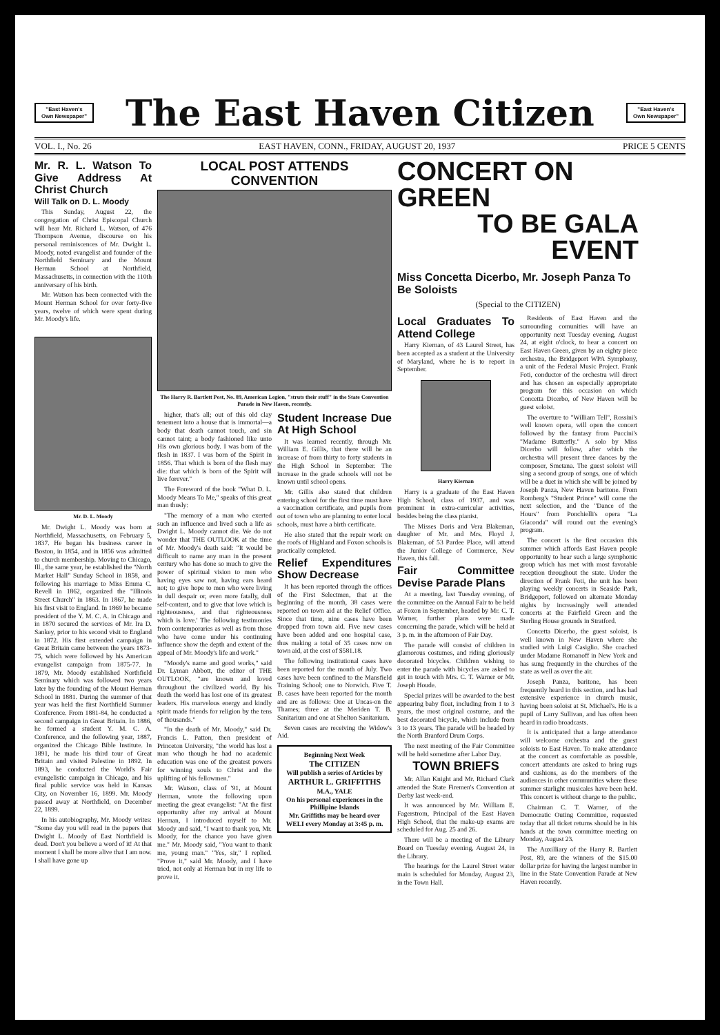"East Haven's Own Newspaper"
The East Haven Citizen
"East Haven's Own Newspaper"
VOL. I., No. 26 EAST HAVEN, CONN., FRIDAY, AUGUST 20, 1937 PRICE 5 CENTS
Mr. R. L. Watson To Give Address At Christ Church
Will Talk on D. L. Moody
This Sunday, August 22, the congregation of Christ Episcopal Church will hear Mr. Richard L. Watson, of 476 Thompson Avenue, discourse on his personal reminiscences of Mr. Dwight L. Moody, noted evangelist and founder of the Northfield Seminary and the Mount Herman School at Northfield, Massachusetts, in connection with the 110th anniversary of his birth.
Mr. Watson has been connected with the Mount Herman School for over forty-five years, twelve of which were spent during Mr. Moody's life.
Mr. D. L. Moody
Mr. Dwight L. Moody was born at Northfield, Massachusetts, on February 5, 1837. He began his business career in Boston, in 1854, and in 1856 was admitted to church membership. Moving to Chicago, Ill., the same year, he established the "North Market Hall" Sunday School in 1858, and following his marriage to Miss Emma C. Revell in 1862, organized the "Illinois Street Church" in 1863. In 1867, he made his first visit to England. In 1869 he became president of the Y. M. C. A. in Chicago and in 1870 secured the services of Mr. Ira D. Sankey, prior to his second visit to England in 1872. His first extended campaign in Great Britain came between the years 1873-75, which were followed by his American evangelist campaign from 1875-77. In 1879, Mr. Moody established Northfield Seminary which was followed two years later by the founding of the Mount Herman School in 1881. During the summer of that year was held the first Northfield Summer Conference. From 1881-84, he conducted a second campaign in Great Britain. In 1886, he formed a student Y. M. C. A. Conference, and the following year, 1887, organized the Chicago Bible Institute. In 1891, he made his third tour of Great Britain and visited Palestine in 1892. In 1893, he conducted the World's Fair evangelistic campaign in Chicago, and his final public service was held in Kansas City, on November 16, 1899. Mr. Moody passed away at Northfield, on December 22, 1899.
In his autobiography, Mr. Moody writes: "Some day you will read in the papers that Dwight L. Moody of East Northfield is dead. Don't you believe a word of it! At that moment I shall be more alive that I am now. I shall have gone up
LOCAL POST ATTENDS CONVENTION
The Harry R. Bartlett Post, No. 89, American Legion, "struts their stuff" in the State Convention Parade in New Haven, recently.
higher, that's all; out of this old clay tenement into a house that is immortal—a body that death cannot touch, and sin cannot taint; a body fashioned like unto His own glorious body. I was born of the flesh in 1837. I was born of the Spirit in 1856. That which is born of the flesh may die: that which is born of the Spirit will live forever."
The Foreword of the book "What D. L. Moody Means To Me," speaks of this great man thusly:
"The memory of a man who exerted such an influence and lived such a life as Dwight L. Moody cannot die. We do not wonder that THE OUTLOOK at the time of Mr. Moody's death said: "It would be difficult to name any man in the present century who has done so much to give the power of spiritual vision to men who having eyes saw not, having ears heard not; to give hope to men who were living in dull despair or, even more fatally, dull self-content, and to give that love which is righteousness, and that righteousness which is love.' The following testimonies from contemporaries as well as from those who have come under his continuing influence show the depth and extent of the appeal of Mr. Moody's life and work."
"Moody's name and good works," said Dr. Lyman Abbott, the editor of THE OUTLOOK, "are known and loved throughout the civilized world. By his death the world has lost one of its greatest leaders. His marvelous energy and kindly spirit made friends for religion by the tens of thousands."
"In the death of Mr. Moody," said Dr. Francis L. Patton, then president of Princeton University, "the world has lost a man who though he had no academic education was one of the greatest powers for winning souls to Christ and the uplifting of his fellowmen."
Mr. Watson, class of '91, at Mount Herman, wrote the following upon meeting the great evangelist: "At the first opportunity after my arrival at Mount Herman, I introduced myself to Mr. Moody and said, "I want to thank you, Mr. Moody, for the chance you have given me." Mr. Moody said, "You want to thank me, young man." "Yes, sir," I replied. "Prove it," said Mr. Moody, and I have tried, not only at Herman but in my life to prove it.
Student Increase Due At High School
It was learned recently, through Mr. William E. Gillis, that there will be an increase of from thirty to forty students in the High School in September. The increase in the grade schools will not be known until school opens.
Mr. Gillis also stated that children entering school for the first time must have a vaccination certificate, and pupils from out of town who are planning to enter local schools, must have a birth certificate.
He also stated that the repair work on the roofs of Highland and Foxon schools is practically completed.
Relief Expenditures Show Decrease
It has been reported through the offices of the First Selectmen, that at the beginning of the month, 38 cases were reported on town aid at the Relief Office. Since that time, nine cases have been dropped from town aid. Five new cases have been added and one hospital case, thus making a total of 35 cases now on town aid, at the cost of $581.18.
The following institutional cases have been reported for the month of July. Two cases have been confined to the Mansfield Training School; one to Norwich. Five T. B. cases have been reported for the month and are as follows: One at Uncas-on the Thames; three at the Meriden T. B. Sanitarium and one at Shelton Sanitarium.
Seven cases are receiving the Widow's Aid.
Beginning Next Week
The CITIZEN
Will publish a series of Articles by
ARTHUR L. GRIFFITHS
M.A., YALE
On his personal experiences in the Phillipine Islands
Mr. Griffiths may be heard over WELI every Monday at 3:45 p. m.
CONCERT ON GREEN
TO BE GALA EVENT
Miss Concetta Dicerbo, Mr. Joseph Panza To Be Soloists
(Special to the CITIZEN)
Local Graduates To Attend College
Harry Kiernan, of 43 Laurel Street, has been accepted as a student at the University of Maryland, where he is to report in September.
Harry Kiernan
Harry is a graduate of the East Haven High School, class of 1937, and was prominent in extra-curricular activities, besides being the class pianist.
The Misses Doris and Vera Blakeman, daughter of Mr. and Mrs. Floyd J. Blakeman, of 53 Pardee Place, will attend the Junior College of Commerce, New Haven, this fall.
Fair Committee Devise Parade Plans
At a meeting, last Tuesday evening, of the committee on the Annual Fair to be held at Foxon in September, headed by Mr. C. T. Warner, further plans were made concerning the parade, which will be held at 3 p. m. in the afternoon of Fair Day.
The parade will consist of children in glamorous costumes, and riding gloriously decorated bicycles. Children wishing to enter the parade with bicycles are asked to get in touch with Mrs. C. T. Warner or Mr. Joseph Houde.
Special prizes will be awarded to the best appearing baby float, including from 1 to 3 years, the most original costume, and the best decorated bicycle, which include from 3 to 13 years. The parade will be headed by the North Branford Drum Corps.
The next meeting of the Fair Committee will be held sometime after Labor Day.
TOWN BRIEFS
Mr. Allan Knight and Mr. Richard Clark attended the State Firemen's Convention at Derby last week-end.
It was announced by Mr. William E. Fagerstrom, Principal of the East Haven High School, that the make-up exams are scheduled for Aug. 25 and 26.
There will be a meeting of the Library Board on Tuesday evening, August 24, in the Library.
The hearings for the Laurel Street water main is scheduled for Monday, August 23, in the Town Hall.
Residents of East Haven and the surrounding comunities will have an opportunity next Tuesday evening, August 24, at eight o'clock, to hear a concert on East Haven Green, given by an eighty piece orchestra, the Bridgeport WPA Symphony, a unit of the Federal Music Project. Frank Foti, conductor of the orchestra will direct and has chosen an especially appropriate program for this occasion on which Concetta Dicerbo, of New Haven will be guest soloist.
The overture to "William Tell", Rossini's well known opera, will open the concert followed by the fantasy from Puccini's "Madame Butterfly." A solo by Miss Dicerbo will follow, after which the orchestra will present three dances by the composer, Smetana. The guest soloist will sing a second group of songs, one of which will be a duet in which she will be joined by Joseph Panza, New Haven baritone. From Romberg's "Student Prince" will come the next selection, and the "Dance of the Hours" from Ponchielli's opera "La Giaconda" will round out the evening's program.
The concert is the first occasion this summer which affords East Haven people opportunity to hear such a large symphonic group which has met with most favorable reception throughout the state. Under the direction of Frank Foti, the unit has been playing weekly concerts in Seaside Park, Bridgeport, followed on alternate Monday nights by increasingly well attended concerts at the Fairfield Green and the Sterling House grounds in Stratford.
Concetta Dicerbo, the guest soloist, is well known in New Haven where she studied with Luigi Casiglio. She coached under Madame Romanoff in New York and has sung frequently in the churches of the state as well as over the air.
Joseph Panza, baritone, has been frequently heard in this section, and has had extensive experience in church music, having been soloist at St. Michael's. He is a pupil of Larry Sullivan, and has often been heard in radio broadcasts.
It is anticipated that a large attendance will welcome orchestra and the guest soloists to East Haven. To make attendance at the concert as comfortable as possible, concert attendants are asked to bring rugs and cushions, as do the members of the audiences in other communities where these summer starlight musicales have been held. This concert is without charge to the public.
Chairman C. T. Warner, of the Democratic Outing Committee, requested today that all ticket returns should be in his hands at the town committee meeting on Monday, August 23.
The Auxilliary of the Harry R. Bartlett Post, 89, are the winners of the $15.00 dollar prize for having the largest number in line in the State Convention Parade at New Haven recently.